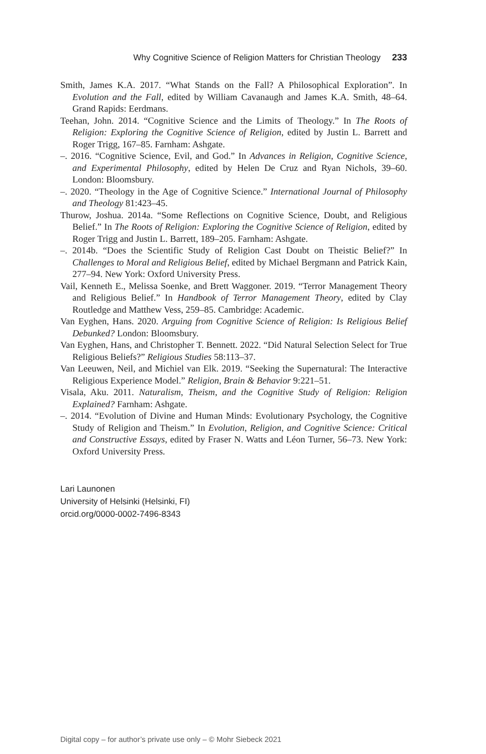Why Cognitive Science of Religion Matters for Christian Theology 233
Smith, James K.A. 2017. “What Stands on the Fall? A Philosophical Exploration”. In Evolution and the Fall, edited by William Cavanaugh and James K.A. Smith, 48–64. Grand Rapids: Eerdmans.
Teehan, John. 2014. “Cognitive Science and the Limits of Theology.” In The Roots of Religion: Exploring the Cognitive Science of Religion, edited by Justin L. Barrett and Roger Trigg, 167–85. Farnham: Ashgate.
–. 2016. “Cognitive Science, Evil, and God.” In Advances in Religion, Cognitive Science, and Experimental Philosophy, edited by Helen De Cruz and Ryan Nichols, 39–60. London: Bloomsbury.
–. 2020. “Theology in the Age of Cognitive Science.” International Journal of Philosophy and Theology 81:423–45.
Thurow, Joshua. 2014a. “Some Reflections on Cognitive Science, Doubt, and Religious Belief.” In The Roots of Religion: Exploring the Cognitive Science of Religion, edited by Roger Trigg and Justin L. Barrett, 189–205. Farnham: Ashgate.
–. 2014b. “Does the Scientific Study of Religion Cast Doubt on Theistic Belief?” In Challenges to Moral and Religious Belief, edited by Michael Bergmann and Patrick Kain, 277–94. New York: Oxford University Press.
Vail, Kenneth E., Melissa Soenke, and Brett Waggoner. 2019. “Terror Management Theory and Religious Belief.” In Handbook of Terror Management Theory, edited by Clay Routledge and Matthew Vess, 259–85. Cambridge: Academic.
Van Eyghen, Hans. 2020. Arguing from Cognitive Science of Religion: Is Religious Belief Debunked? London: Bloomsbury.
Van Eyghen, Hans, and Christopher T. Bennett. 2022. “Did Natural Selection Select for True Religious Beliefs?” Religious Studies 58:113–37.
Van Leeuwen, Neil, and Michiel van Elk. 2019. “Seeking the Supernatural: The Interactive Religious Experience Model.” Religion, Brain & Behavior 9:221–51.
Visala, Aku. 2011. Naturalism, Theism, and the Cognitive Study of Religion: Religion Explained? Farnham: Ashgate.
–. 2014. “Evolution of Divine and Human Minds: Evolutionary Psychology, the Cognitive Study of Religion and Theism.” In Evolution, Religion, and Cognitive Science: Critical and Constructive Essays, edited by Fraser N. Watts and Léon Turner, 56–73. New York: Oxford University Press.
Lari Launonen
University of Helsinki (Helsinki, FI)
orcid.org/0000-0002-7496-8343
Digital copy – for author’s private use only – © Mohr Siebeck 2021